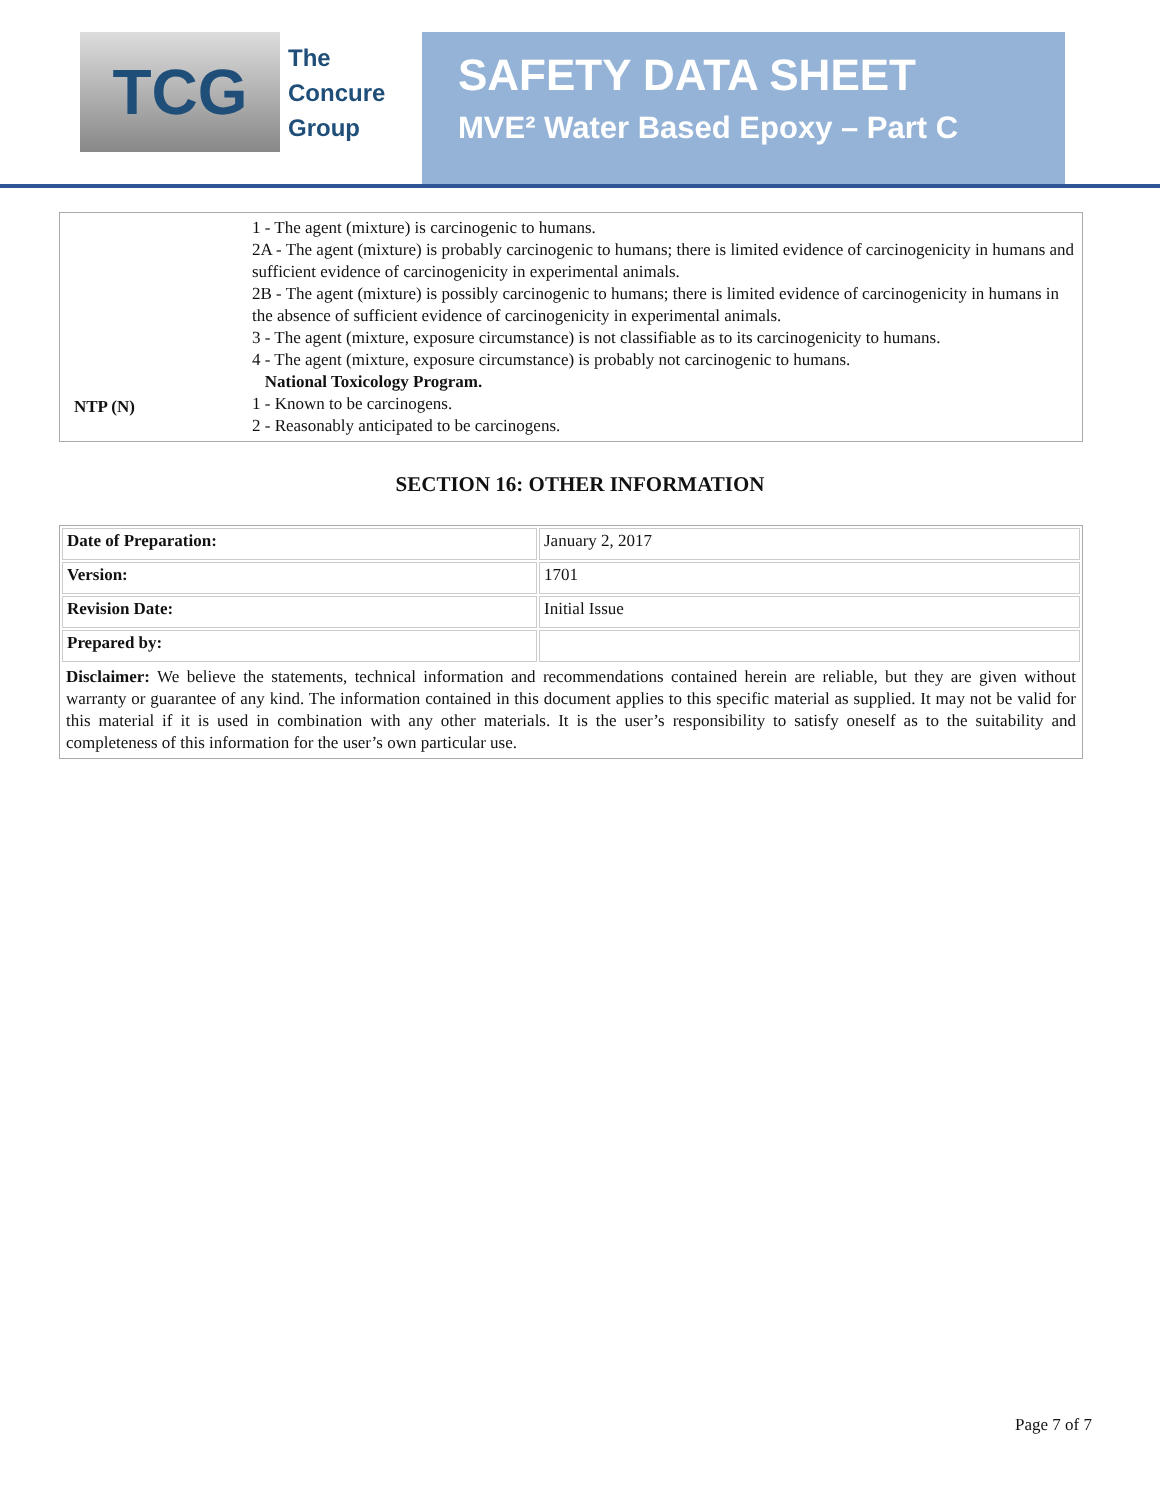TCG
The
Concure
Group
SAFETY DATA SHEET
MVE² Water Based Epoxy – Part C
| NTP (N) | 1 - The agent (mixture) is carcinogenic to humans. 2A - The agent (mixture) is probably carcinogenic to humans; there is limited evidence of carcinogenicity in humans and sufficient evidence of carcinogenicity in experimental animals. 2B - The agent (mixture) is possibly carcinogenic to humans; there is limited evidence of carcinogenicity in humans in the absence of sufficient evidence of carcinogenicity in experimental animals. 3 - The agent (mixture, exposure circumstance) is not classifiable as to its carcinogenicity to humans. 4 - The agent (mixture, exposure circumstance) is probably not carcinogenic to humans. National Toxicology Program. 1 - Known to be carcinogens. 2 - Reasonably anticipated to be carcinogens. |
SECTION 16: OTHER INFORMATION
| Date of Preparation: | January 2, 2017 |
| Version: | 1701 |
| Revision Date: | Initial Issue |
| Prepared by: | |
| Disclaimer: We believe the statements, technical information and recommendations contained herein are reliable, but they are given without warranty or guarantee of any kind. The information contained in this document applies to this specific material as supplied. It may not be valid for this material if it is used in combination with any other materials. It is the user’s responsibility to satisfy oneself as to the suitability and completeness of this information for the user’s own particular use. | |
Page 7 of 7